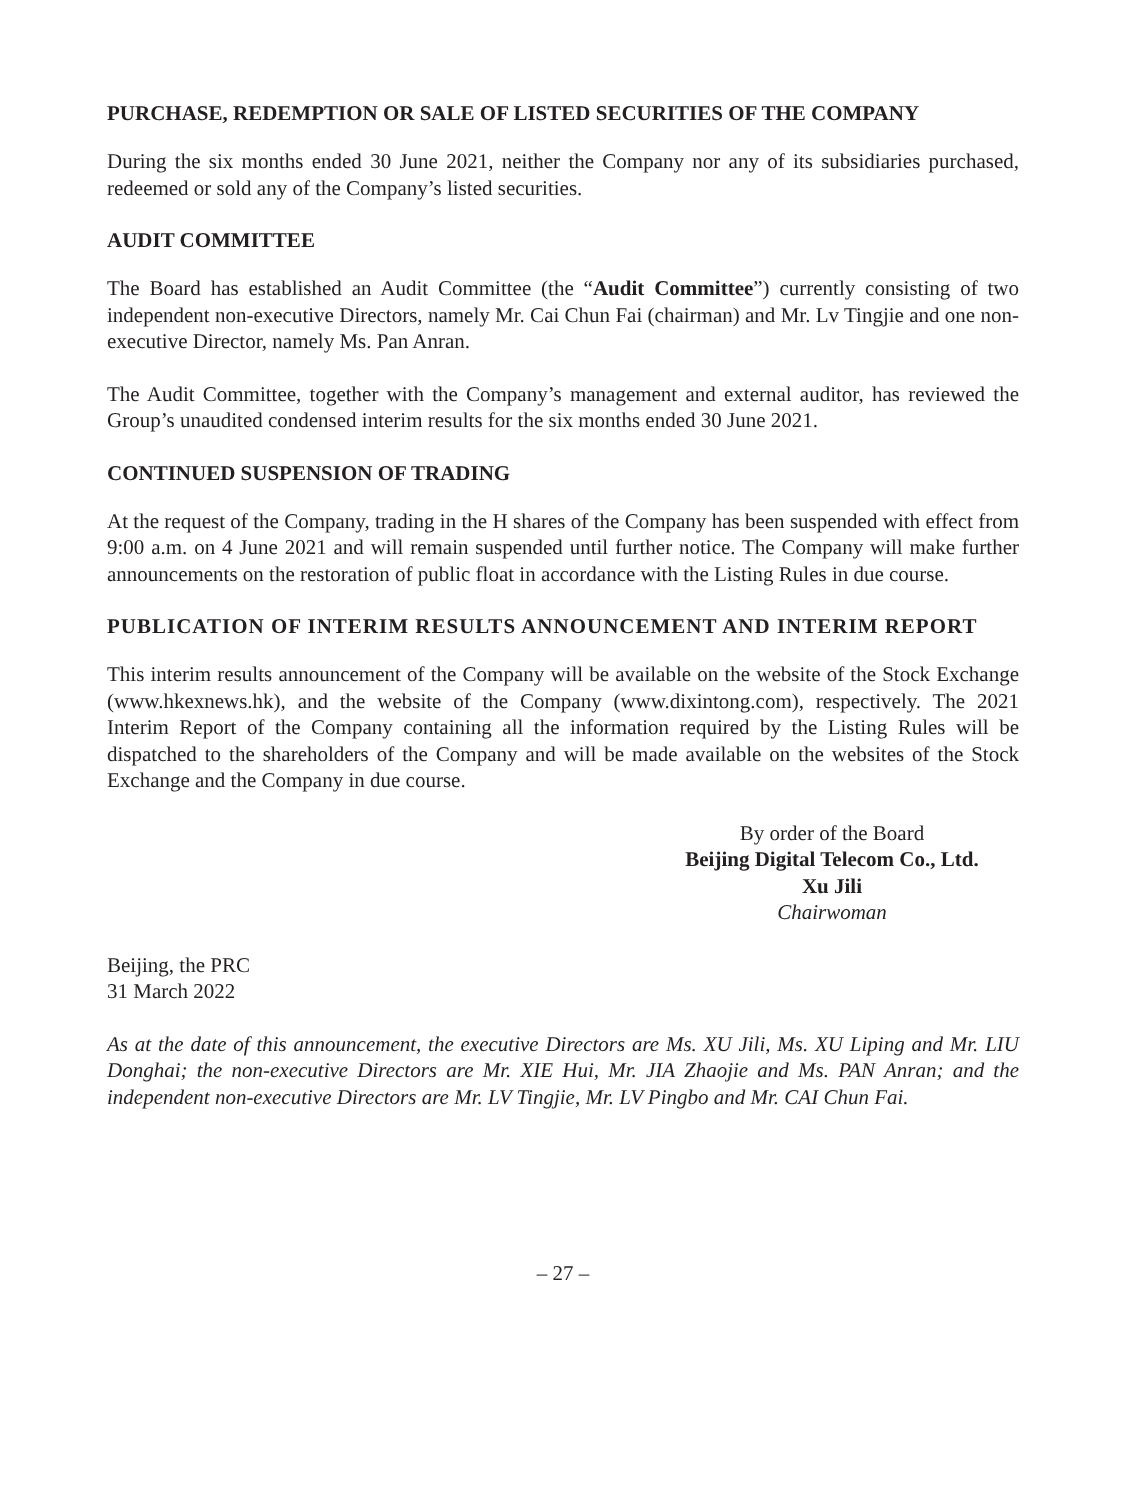PURCHASE, REDEMPTION OR SALE OF LISTED SECURITIES OF THE COMPANY
During the six months ended 30 June 2021, neither the Company nor any of its subsidiaries purchased, redeemed or sold any of the Company’s listed securities.
AUDIT COMMITTEE
The Board has established an Audit Committee (the “Audit Committee”) currently consisting of two independent non-executive Directors, namely Mr. Cai Chun Fai (chairman) and Mr. Lv Tingjie and one non-executive Director, namely Ms. Pan Anran.
The Audit Committee, together with the Company’s management and external auditor, has reviewed the Group’s unaudited condensed interim results for the six months ended 30 June 2021.
CONTINUED SUSPENSION OF TRADING
At the request of the Company, trading in the H shares of the Company has been suspended with effect from 9:00 a.m. on 4 June 2021 and will remain suspended until further notice. The Company will make further announcements on the restoration of public float in accordance with the Listing Rules in due course.
PUBLICATION OF INTERIM RESULTS ANNOUNCEMENT AND INTERIM REPORT
This interim results announcement of the Company will be available on the website of the Stock Exchange (www.hkexnews.hk), and the website of the Company (www.dixintong.com), respectively. The 2021 Interim Report of the Company containing all the information required by the Listing Rules will be dispatched to the shareholders of the Company and will be made available on the websites of the Stock Exchange and the Company in due course.
By order of the Board
Beijing Digital Telecom Co., Ltd.
Xu Jili
Chairwoman
Beijing, the PRC
31 March 2022
As at the date of this announcement, the executive Directors are Ms. XU Jili, Ms. XU Liping and Mr. LIU Donghai; the non-executive Directors are Mr. XIE Hui, Mr. JIA Zhaojie and Ms. PAN Anran; and the independent non-executive Directors are Mr. LV Tingjie, Mr. LV Pingbo and Mr. CAI Chun Fai.
– 27 –